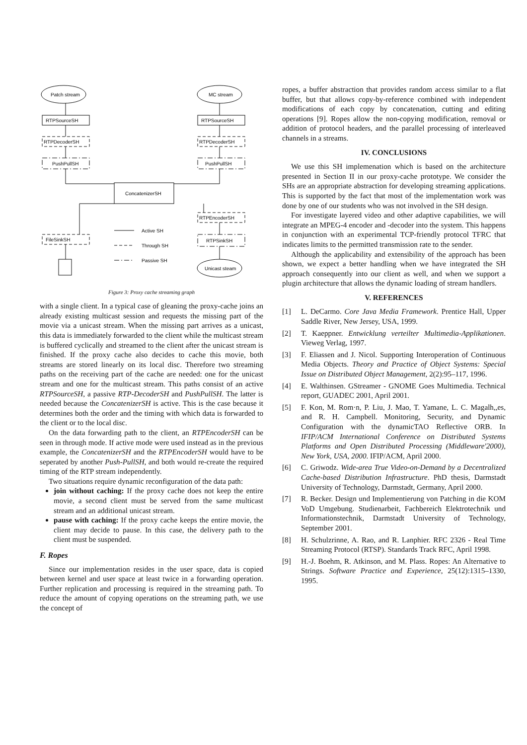Patch stream
MC stream
RTPSourceSH
RTPSourceSH
RTPDecoderSH
RTPDecoderSH
PushPullSH
PushPullSH
ConcatenizerSH
RTPEncoderSH
FileSinkSH
RTPSinkSH
Unicast steam
Active SH
Through SH
Passive SH
Figure 3: Proxy cache streaming graph
with a single client. In a typical case of gleaning the proxy-cache joins an already existing multicast session and requests the missing part of the movie via a unicast stream. When the missing part arrives as a unicast, this data is immediately forwarded to the client while the multicast stream is buffered cyclically and streamed to the client after the unicast stream is finished. If the proxy cache also decides to cache this movie, both streams are stored linearly on its local disc. Therefore two streaming paths on the receiving part of the cache are needed: one for the unicast stream and one for the multicast stream. This paths consist of an active RTPSourceSH, a passive RTP-DecoderSH and PushPullSH. The latter is needed because the ConcatenizerSH is active. This is the case because it determines both the order and the timing with which data is forwarded to the client or to the local disc.
On the data forwarding path to the client, an RTPEncoderSH can be seen in through mode. If active mode were used instead as in the previous example, the ConcatenizerSH and the RTPEncoderSH would have to be seperated by another Push-PullSH, and both would re-create the required timing of the RTP stream independently.
Two situations require dynamic reconfiguration of the data path:
join without caching: If the proxy cache does not keep the entire movie, a second client must be served from the same multicast stream and an additional unicast stream.
pause with caching: If the proxy cache keeps the entire movie, the client may decide to pause. In this case, the delivery path to the client must be suspended.
F. Ropes
Since our implementation resides in the user space, data is copied between kernel and user space at least twice in a forwarding operation. Further replication and processing is required in the streaming path. To reduce the amount of copying operations on the streaming path, we use the concept of
ropes, a buffer abstraction that provides random access similar to a flat buffer, but that allows copy-by-reference combined with independent modifications of each copy by concatenation, cutting and editing operations [9]. Ropes allow the non-copying modification, removal or addition of protocol headers, and the parallel processing of interleaved channels in a streams.
IV. CONCLUSIONS
We use this SH implemenation which is based on the architecture presented in Section II in our proxy-cache prototype. We consider the SHs are an appropriate abstraction for developing streaming applications. This is supported by the fact that most of the implementation work was done by one of our students who was not involved in the SH design.
For investigate layered video and other adaptive capabilities, we will integrate an MPEG-4 encoder and -decoder into the system. This happens in conjunction with an experimental TCP-friendly protocol TFRC that indicates limits to the permitted transmission rate to the sender.
Although the applicability and extensibility of the approach has been shown, we expect a better handling when we have integrated the SH approach consequently into our client as well, and when we support a plugin architecture that allows the dynamic loading of stream handlers.
V. REFERENCES
[1] L. DeCarmo. Core Java Media Framework. Prentice Hall, Upper Saddle River, New Jersey, USA, 1999.
[2] T. Kaeppner. Entwicklung verteilter Multimedia-Applikationen. Vieweg Verlag, 1997.
[3] F. Eliassen and J. Nicol. Supporting Interoperation of Continuous Media Objects. Theory and Practice of Object Systems: Special Issue on Distributed Object Management, 2(2):95–117, 1996.
[4] E. Walthinsen. GStreamer - GNOME Goes Multimedia. Technical report, GUADEC 2001, April 2001.
[5] F. Kon, M. Rom·n, P. Liu, J. Mao, T. Yamane, L. C. Magalh,,es, and R. H. Campbell. Monitoring, Security, and Dynamic Configuration with the dynamicTAO Reflective ORB. In IFIP/ACM International Conference on Distributed Systems Platforms and Open Distributed Processing (Middleware'2000), New York, USA, 2000. IFIP/ACM, April 2000.
[6] C. Griwodz. Wide-area True Video-on-Demand by a Decentralized Cache-based Distribution Infrastructure. PhD thesis, Darmstadt University of Technology, Darmstadt, Germany, April 2000.
[7] R. Becker. Design und Implementierung von Patching in die KOM VoD Umgebung. Studienarbeit, Fachbereich Elektrotechnik und Informationstechnik, Darmstadt University of Technology, September 2001.
[8] H. Schulzrinne, A. Rao, and R. Lanphier. RFC 2326 - Real Time Streaming Protocol (RTSP). Standards Track RFC, April 1998.
[9] H.-J. Boehm, R. Atkinson, and M. Plass. Ropes: An Alternative to Strings. Software Practice and Experience, 25(12):1315–1330, 1995.